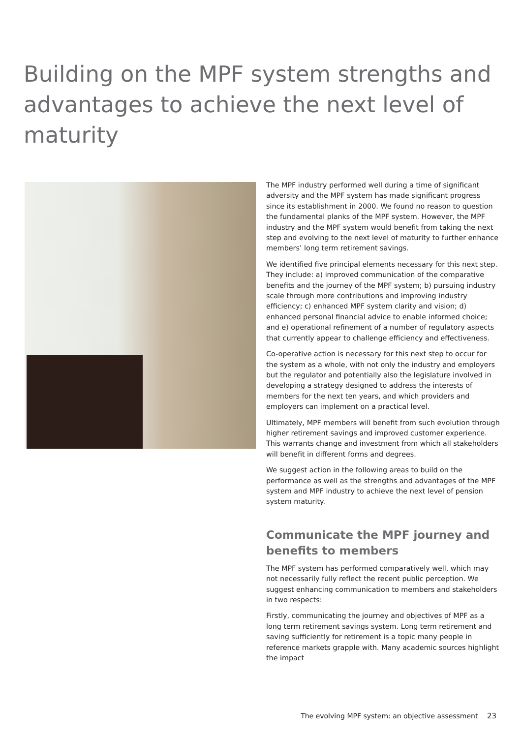Building on the MPF system strengths and advantages to achieve the next level of maturity
The MPF industry performed well during a time of significant adversity and the MPF system has made significant progress since its establishment in 2000. We found no reason to question the fundamental planks of the MPF system. However, the MPF industry and the MPF system would benefit from taking the next step and evolving to the next level of maturity to further enhance members’ long term retirement savings.
We identified five principal elements necessary for this next step. They include: a) improved communication of the comparative benefits and the journey of the MPF system; b) pursuing industry scale through more contributions and improving industry efficiency; c) enhanced MPF system clarity and vision; d) enhanced personal financial advice to enable informed choice; and e) operational refinement of a number of regulatory aspects that currently appear to challenge efficiency and effectiveness.
Co-operative action is necessary for this next step to occur for the system as a whole, with not only the industry and employers but the regulator and potentially also the legislature involved in developing a strategy designed to address the interests of members for the next ten years, and which providers and employers can implement on a practical level.
Ultimately, MPF members will benefit from such evolution through higher retirement savings and improved customer experience. This warrants change and investment from which all stakeholders will benefit in different forms and degrees.
We suggest action in the following areas to build on the performance as well as the strengths and advantages of the MPF system and MPF industry to achieve the next level of pension system maturity.
Communicate the MPF journey and benefits to members
The MPF system has performed comparatively well, which may not necessarily fully reflect the recent public perception. We suggest enhancing communication to members and stakeholders in two respects:
Firstly, communicating the journey and objectives of MPF as a long term retirement savings system. Long term retirement and saving sufficiently for retirement is a topic many people in reference markets grapple with. Many academic sources highlight the impact
The evolving MPF system: an objective assessment 23